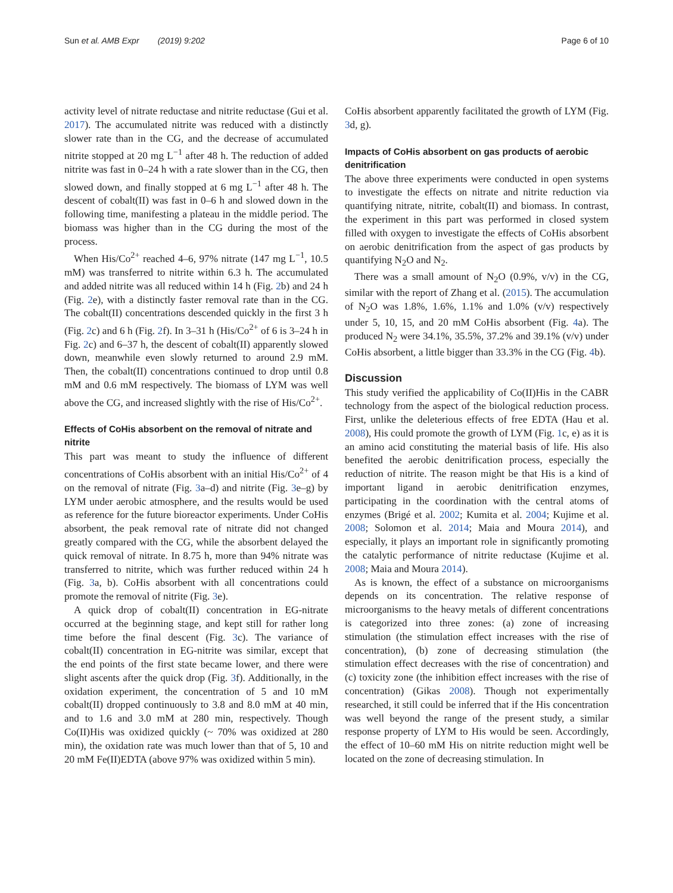Sun et al. AMB Expr (2019) 9:202 Page 6 of 10
activity level of nitrate reductase and nitrite reductase (Gui et al. 2017). The accumulated nitrite was reduced with a distinctly slower rate than in the CG, and the decrease of accumulated nitrite stopped at 20 mg L<sup>−1</sup> after 48 h. The reduction of added nitrite was fast in 0–24 h with a rate slower than in the CG, then slowed down, and finally stopped at 6 mg L<sup>−1</sup> after 48 h. The descent of cobalt(II) was fast in 0–6 h and slowed down in the following time, manifesting a plateau in the middle period. The biomass was higher than in the CG during the most of the process.
When His/Co<sup>2+</sup> reached 4–6, 97% nitrate (147 mg L<sup>−1</sup>, 10.5 mM) was transferred to nitrite within 6.3 h. The accumulated and added nitrite was all reduced within 14 h (Fig. 2b) and 24 h (Fig. 2e), with a distinctly faster removal rate than in the CG. The cobalt(II) concentrations descended quickly in the first 3 h (Fig. 2c) and 6 h (Fig. 2f). In 3–31 h (His/Co<sup>2+</sup> of 6 is 3–24 h in Fig. 2c) and 6–37 h, the descent of cobalt(II) apparently slowed down, meanwhile even slowly returned to around 2.9 mM. Then, the cobalt(II) concentrations continued to drop until 0.8 mM and 0.6 mM respectively. The biomass of LYM was well above the CG, and increased slightly with the rise of His/Co<sup>2+</sup>.
Effects of CoHis absorbent on the removal of nitrate and nitrite
This part was meant to study the influence of different concentrations of CoHis absorbent with an initial His/Co<sup>2+</sup> of 4 on the removal of nitrate (Fig. 3a–d) and nitrite (Fig. 3e–g) by LYM under aerobic atmosphere, and the results would be used as reference for the future bioreactor experiments. Under CoHis absorbent, the peak removal rate of nitrate did not changed greatly compared with the CG, while the absorbent delayed the quick removal of nitrate. In 8.75 h, more than 94% nitrate was transferred to nitrite, which was further reduced within 24 h (Fig. 3a, b). CoHis absorbent with all concentrations could promote the removal of nitrite (Fig. 3e).
A quick drop of cobalt(II) concentration in EG-nitrate occurred at the beginning stage, and kept still for rather long time before the final descent (Fig. 3c). The variance of cobalt(II) concentration in EG-nitrite was similar, except that the end points of the first state became lower, and there were slight ascents after the quick drop (Fig. 3f). Additionally, in the oxidation experiment, the concentration of 5 and 10 mM cobalt(II) dropped continuously to 3.8 and 8.0 mM at 40 min, and to 1.6 and 3.0 mM at 280 min, respectively. Though Co(II)His was oxidized quickly (~ 70% was oxidized at 280 min), the oxidation rate was much lower than that of 5, 10 and 20 mM Fe(II)EDTA (above 97% was oxidized within 5 min).
CoHis absorbent apparently facilitated the growth of LYM (Fig. 3d, g).
Impacts of CoHis absorbent on gas products of aerobic denitrification
The above three experiments were conducted in open systems to investigate the effects on nitrate and nitrite reduction via quantifying nitrate, nitrite, cobalt(II) and biomass. In contrast, the experiment in this part was performed in closed system filled with oxygen to investigate the effects of CoHis absorbent on aerobic denitrification from the aspect of gas products by quantifying N<sub>2</sub>O and N<sub>2</sub>.
There was a small amount of N<sub>2</sub>O (0.9%, v/v) in the CG, similar with the report of Zhang et al. (2015). The accumulation of N<sub>2</sub>O was 1.8%, 1.6%, 1.1% and 1.0% (v/v) respectively under 5, 10, 15, and 20 mM CoHis absorbent (Fig. 4a). The produced N<sub>2</sub> were 34.1%, 35.5%, 37.2% and 39.1% (v/v) under CoHis absorbent, a little bigger than 33.3% in the CG (Fig. 4b).
Discussion
This study verified the applicability of Co(II)His in the CABR technology from the aspect of the biological reduction process. First, unlike the deleterious effects of free EDTA (Hau et al. 2008), His could promote the growth of LYM (Fig. 1c, e) as it is an amino acid constituting the material basis of life. His also benefited the aerobic denitrification process, especially the reduction of nitrite. The reason might be that His is a kind of important ligand in aerobic denitrification enzymes, participating in the coordination with the central atoms of enzymes (Brigé et al. 2002; Kumita et al. 2004; Kujime et al. 2008; Solomon et al. 2014; Maia and Moura 2014), and especially, it plays an important role in significantly promoting the catalytic performance of nitrite reductase (Kujime et al. 2008; Maia and Moura 2014).
As is known, the effect of a substance on microorganisms depends on its concentration. The relative response of microorganisms to the heavy metals of different concentrations is categorized into three zones: (a) zone of increasing stimulation (the stimulation effect increases with the rise of concentration), (b) zone of decreasing stimulation (the stimulation effect decreases with the rise of concentration) and (c) toxicity zone (the inhibition effect increases with the rise of concentration) (Gikas 2008). Though not experimentally researched, it still could be inferred that if the His concentration was well beyond the range of the present study, a similar response property of LYM to His would be seen. Accordingly, the effect of 10–60 mM His on nitrite reduction might well be located on the zone of decreasing stimulation. In